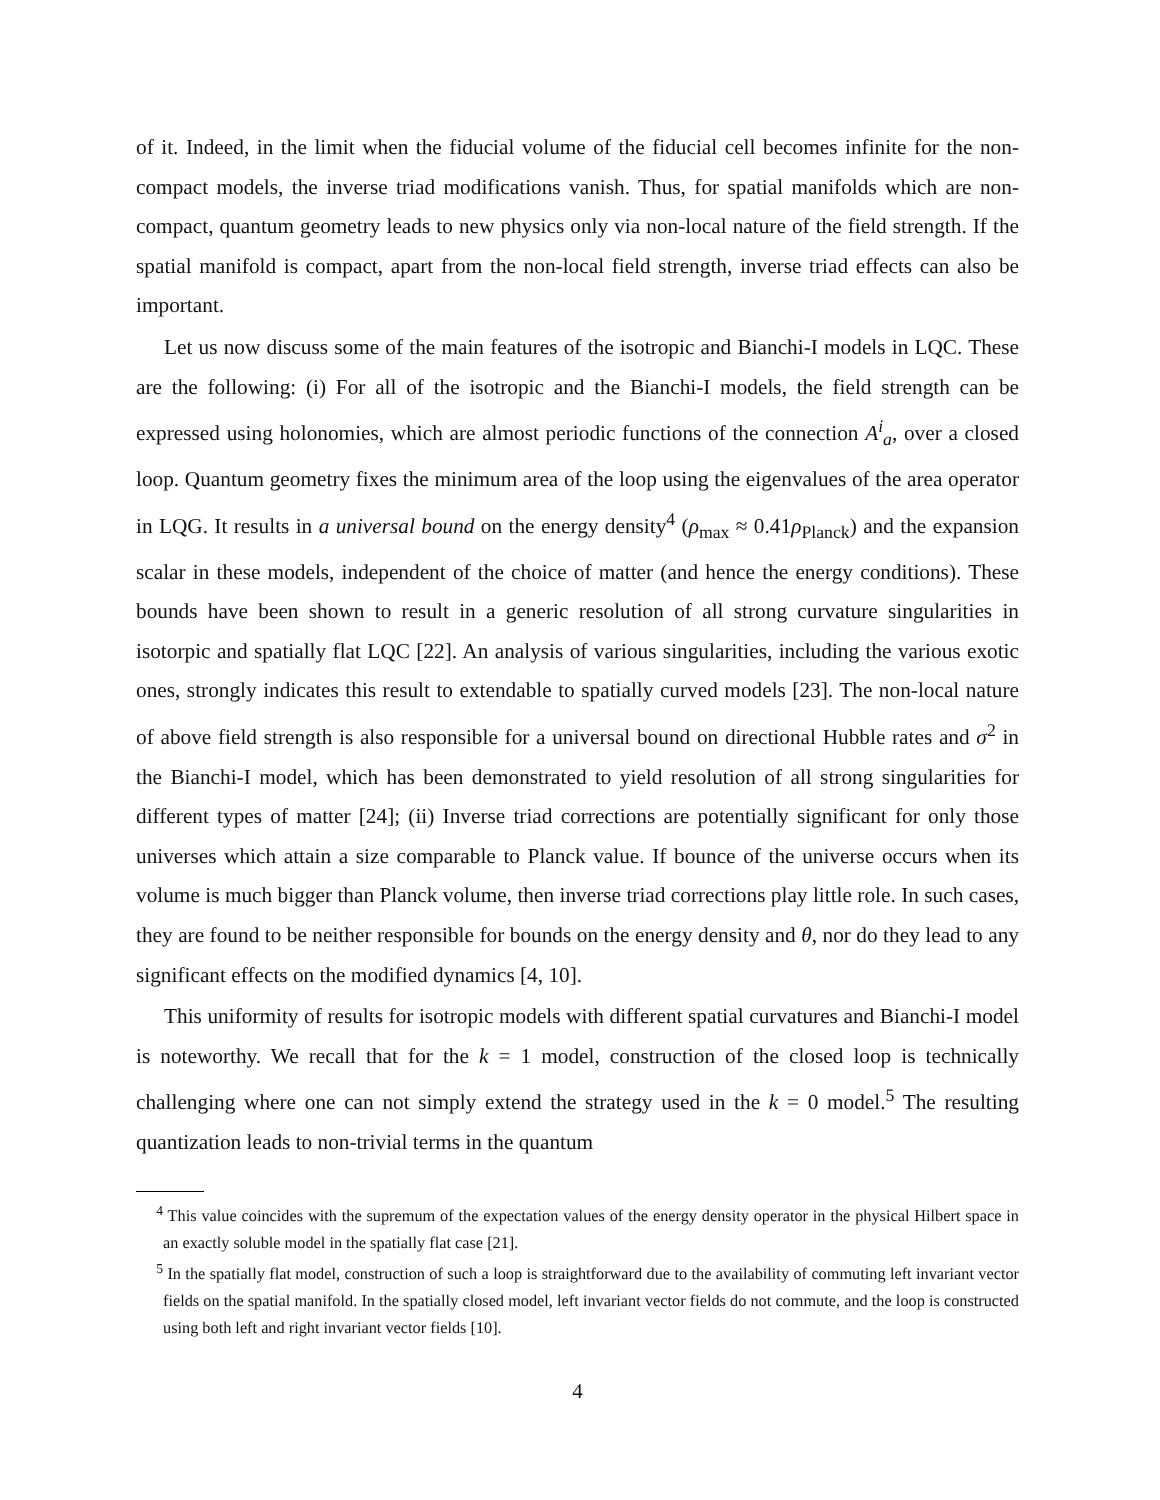of it. Indeed, in the limit when the fiducial volume of the fiducial cell becomes infinite for the non-compact models, the inverse triad modifications vanish. Thus, for spatial manifolds which are non-compact, quantum geometry leads to new physics only via non-local nature of the field strength. If the spatial manifold is compact, apart from the non-local field strength, inverse triad effects can also be important.
Let us now discuss some of the main features of the isotropic and Bianchi-I models in LQC. These are the following: (i) For all of the isotropic and the Bianchi-I models, the field strength can be expressed using holonomies, which are almost periodic functions of the connection A<sup>i</sup><sub>a</sub>, over a closed loop. Quantum geometry fixes the minimum area of the loop using the eigenvalues of the area operator in LQG. It results in a universal bound on the energy density<sup>4</sup> (ρ<sub>max</sub> ≈ 0.41ρ<sub>Planck</sub>) and the expansion scalar in these models, independent of the choice of matter (and hence the energy conditions). These bounds have been shown to result in a generic resolution of all strong curvature singularities in isotorpic and spatially flat LQC [22]. An analysis of various singularities, including the various exotic ones, strongly indicates this result to extendable to spatially curved models [23]. The non-local nature of above field strength is also responsible for a universal bound on directional Hubble rates and σ<sup>2</sup> in the Bianchi-I model, which has been demonstrated to yield resolution of all strong singularities for different types of matter [24]; (ii) Inverse triad corrections are potentially significant for only those universes which attain a size comparable to Planck value. If bounce of the universe occurs when its volume is much bigger than Planck volume, then inverse triad corrections play little role. In such cases, they are found to be neither responsible for bounds on the energy density and θ, nor do they lead to any significant effects on the modified dynamics [4, 10].
This uniformity of results for isotropic models with different spatial curvatures and Bianchi-I model is noteworthy. We recall that for the k = 1 model, construction of the closed loop is technically challenging where one can not simply extend the strategy used in the k = 0 model.<sup>5</sup> The resulting quantization leads to non-trivial terms in the quantum
<sup>4</sup> This value coincides with the supremum of the expectation values of the energy density operator in the physical Hilbert space in an exactly soluble model in the spatially flat case [21].
<sup>5</sup> In the spatially flat model, construction of such a loop is straightforward due to the availability of commuting left invariant vector fields on the spatial manifold. In the spatially closed model, left invariant vector fields do not commute, and the loop is constructed using both left and right invariant vector fields [10].
4